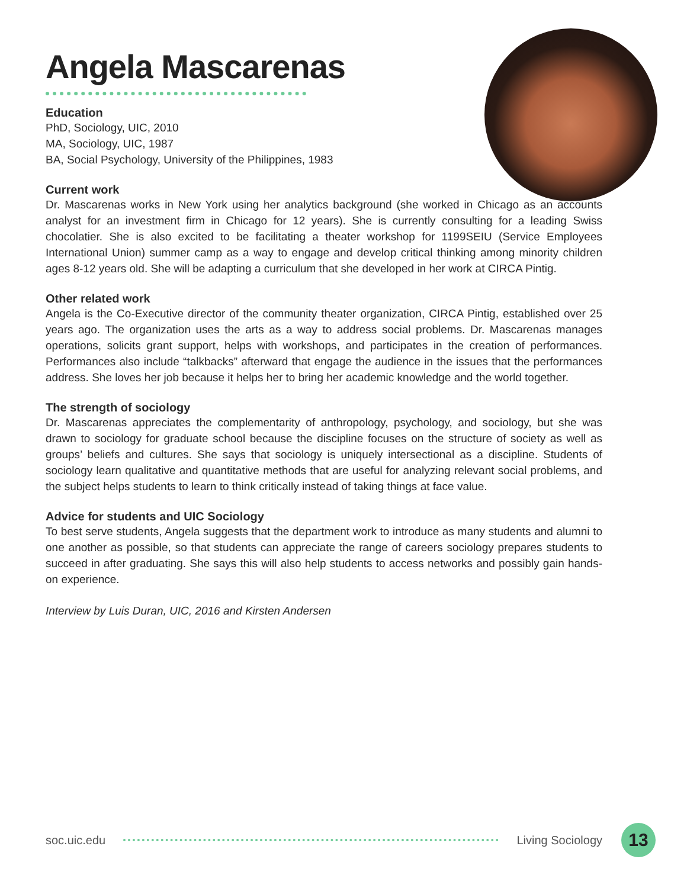Angela Mascarenas
Education
PhD, Sociology, UIC, 2010
MA, Sociology, UIC, 1987
BA, Social Psychology, University of the Philippines, 1983
Current work
Dr. Mascarenas works in New York using her analytics background (she worked in Chicago as an accounts analyst for an investment firm in Chicago for 12 years). She is currently consulting for a leading Swiss chocolatier. She is also excited to be facilitating a theater workshop for 1199SEIU (Service Employees International Union) summer camp as a way to engage and develop critical thinking among minority children ages 8-12 years old. She will be adapting a curriculum that she developed in her work at CIRCA Pintig.
Other related work
Angela is the Co-Executive director of the community theater organization, CIRCA Pintig, established over 25 years ago. The organization uses the arts as a way to address social problems. Dr. Mascarenas manages operations, solicits grant support, helps with workshops, and participates in the creation of performances. Performances also include “talkbacks” afterward that engage the audience in the issues that the performances address. She loves her job because it helps her to bring her academic knowledge and the world together.
The strength of sociology
Dr. Mascarenas appreciates the complementarity of anthropology, psychology, and sociology, but she was drawn to sociology for graduate school because the discipline focuses on the structure of society as well as groups’ beliefs and cultures. She says that sociology is uniquely intersectional as a discipline. Students of sociology learn qualitative and quantitative methods that are useful for analyzing relevant social problems, and the subject helps students to learn to think critically instead of taking things at face value.
Advice for students and UIC Sociology
To best serve students, Angela suggests that the department work to introduce as many students and alumni to one another as possible, so that students can appreciate the range of careers sociology prepares students to succeed in after graduating. She says this will also help students to access networks and possibly gain hands-on experience.
Interview by Luis Duran, UIC, 2016 and Kirsten Andersen
soc.uic.edu Living Sociology 13